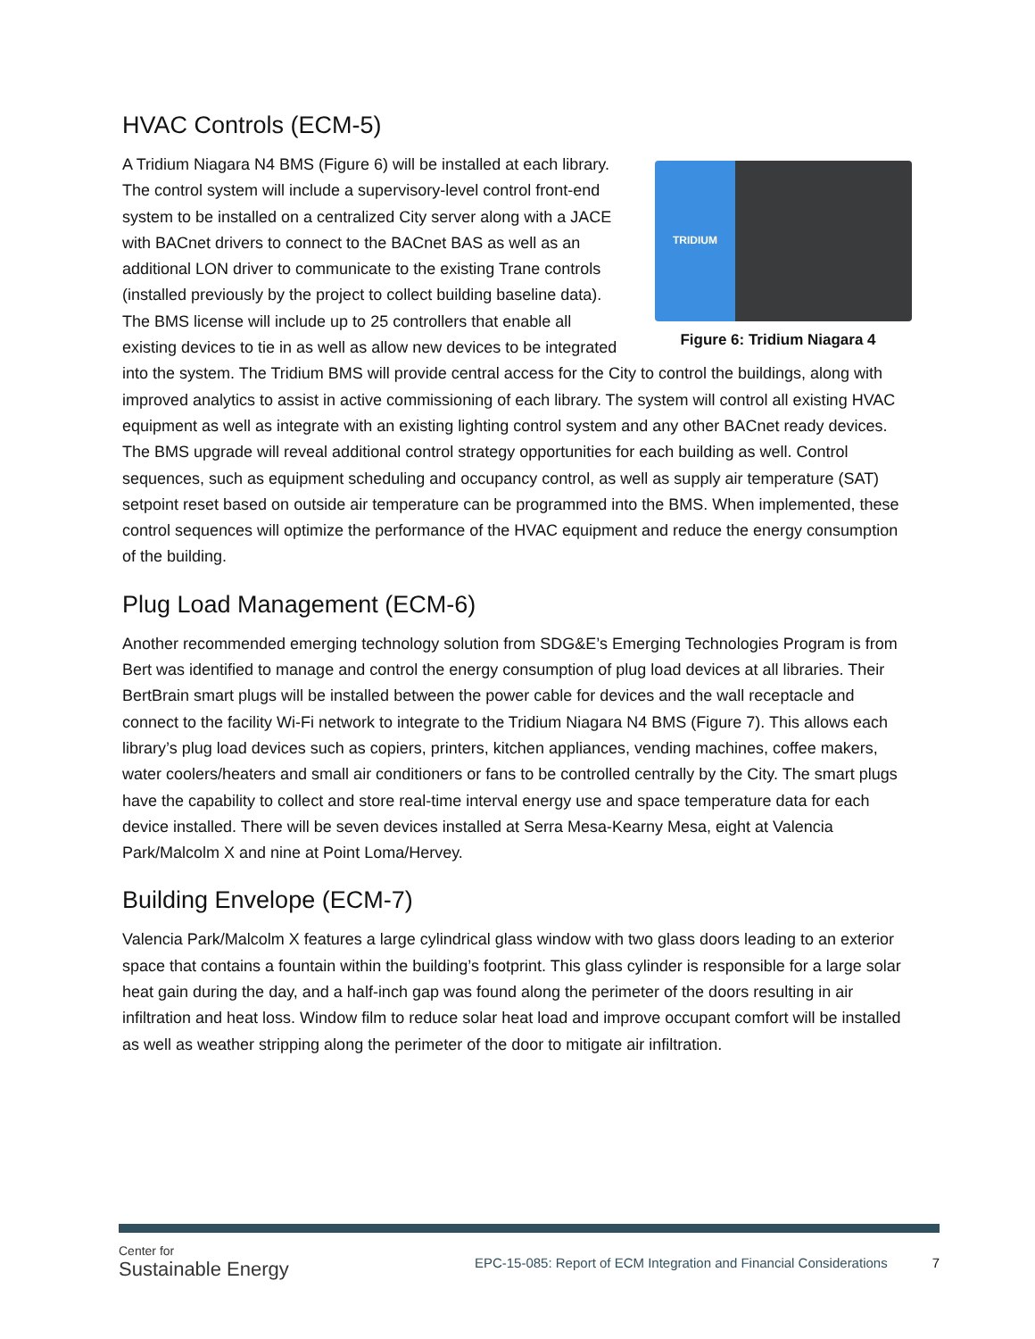HVAC Controls (ECM-5)
TRIDIUM
Figure 6: Tridium Niagara 4
A Tridium Niagara N4 BMS (Figure 6) will be installed at each library. The control system will include a supervisory-level control front-end system to be installed on a centralized City server along with a JACE with BACnet drivers to connect to the BACnet BAS as well as an additional LON driver to communicate to the existing Trane controls (installed previously by the project to collect building baseline data). The BMS license will include up to 25 controllers that enable all existing devices to tie in as well as allow new devices to be integrated into the system. The Tridium BMS will provide central access for the City to control the buildings, along with improved analytics to assist in active commissioning of each library. The system will control all existing HVAC equipment as well as integrate with an existing lighting control system and any other BACnet ready devices. The BMS upgrade will reveal additional control strategy opportunities for each building as well. Control sequences, such as equipment scheduling and occupancy control, as well as supply air temperature (SAT) setpoint reset based on outside air temperature can be programmed into the BMS. When implemented, these control sequences will optimize the performance of the HVAC equipment and reduce the energy consumption of the building.
Plug Load Management (ECM-6)
Another recommended emerging technology solution from SDG&E’s Emerging Technologies Program is from Bert was identified to manage and control the energy consumption of plug load devices at all libraries. Their BertBrain smart plugs will be installed between the power cable for devices and the wall receptacle and connect to the facility Wi-Fi network to integrate to the Tridium Niagara N4 BMS (Figure 7). This allows each library’s plug load devices such as copiers, printers, kitchen appliances, vending machines, coffee makers, water coolers/heaters and small air conditioners or fans to be controlled centrally by the City. The smart plugs have the capability to collect and store real-time interval energy use and space temperature data for each device installed. There will be seven devices installed at Serra Mesa-Kearny Mesa, eight at Valencia Park/Malcolm X and nine at Point Loma/Hervey.
Building Envelope (ECM-7)
Valencia Park/Malcolm X features a large cylindrical glass window with two glass doors leading to an exterior space that contains a fountain within the building’s footprint. This glass cylinder is responsible for a large solar heat gain during the day, and a half-inch gap was found along the perimeter of the doors resulting in air infiltration and heat loss. Window film to reduce solar heat load and improve occupant comfort will be installed as well as weather stripping along the perimeter of the door to mitigate air infiltration.
Center for
Sustainable Energy
EPC-15-085: Report of ECM Integration and Financial Considerations
7